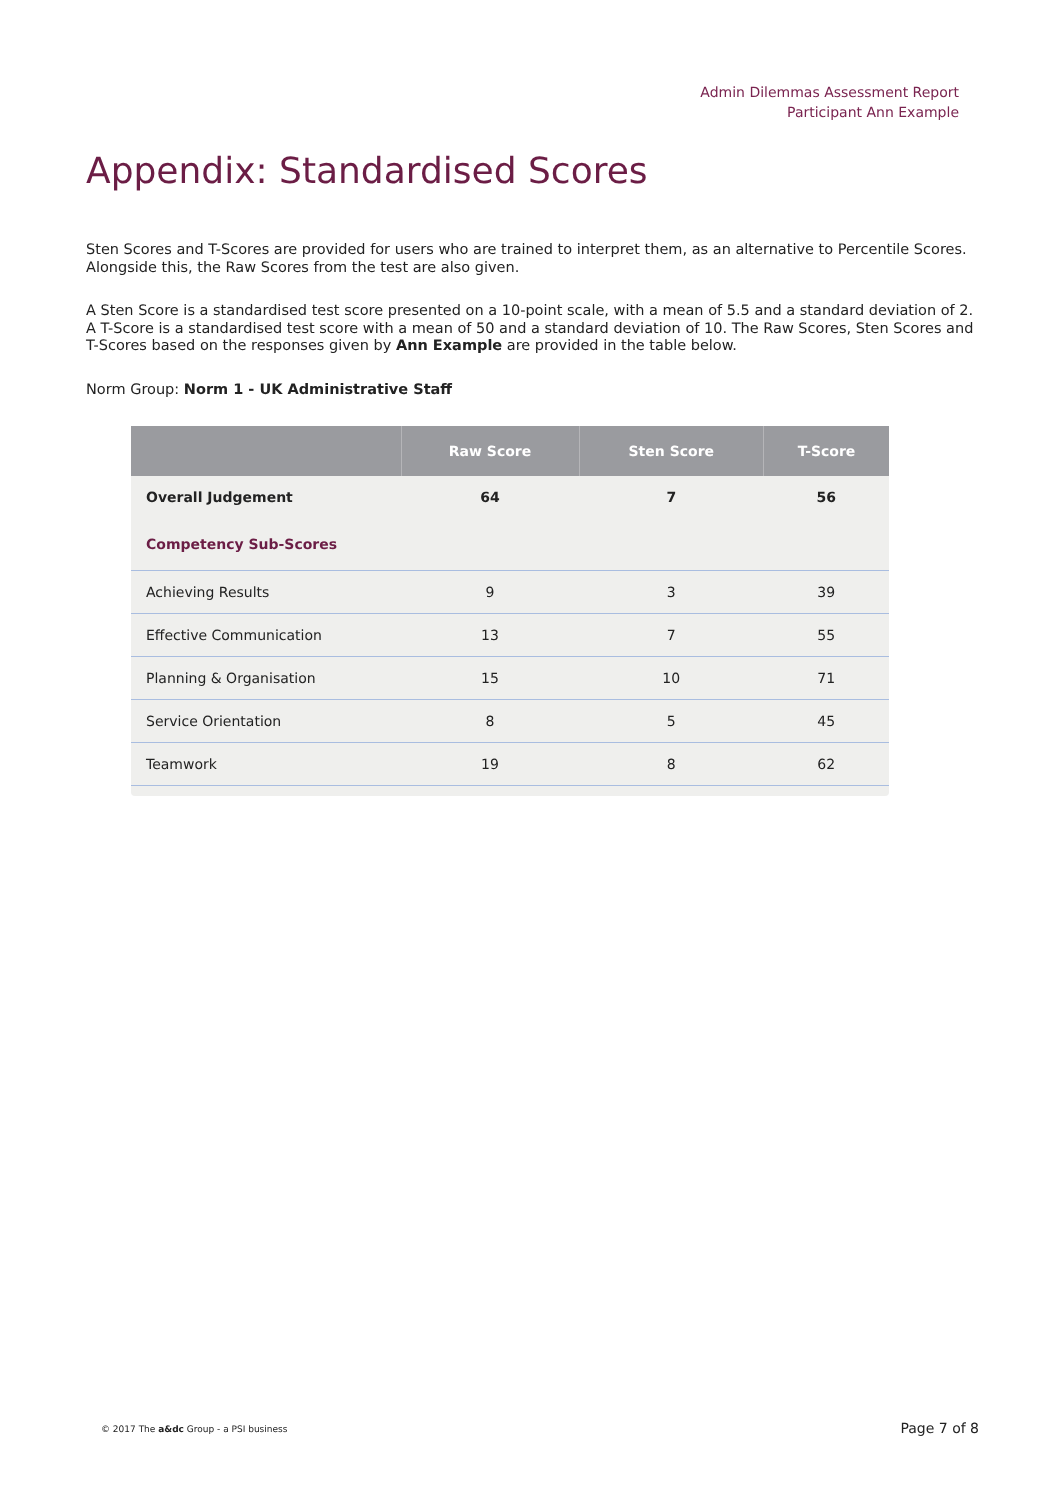Admin Dilemmas Assessment Report
Participant Ann Example
Appendix: Standardised Scores
Sten Scores and T-Scores are provided for users who are trained to interpret them, as an alternative to Percentile Scores. Alongside this, the Raw Scores from the test are also given.
A Sten Score is a standardised test score presented on a 10-point scale, with a mean of 5.5 and a standard deviation of 2. A T-Score is a standardised test score with a mean of 50 and a standard deviation of 10. The Raw Scores, Sten Scores and T-Scores based on the responses given by Ann Example are provided in the table below.
Norm Group: Norm 1 - UK Administrative Staff
| | Raw Score | Sten Score | T-Score |
| --- | --- | --- | --- |
| Overall Judgement | 64 | 7 | 56 |
| Competency Sub-Scores | | | |
| Achieving Results | 9 | 3 | 39 |
| Effective Communication | 13 | 7 | 55 |
| Planning & Organisation | 15 | 10 | 71 |
| Service Orientation | 8 | 5 | 45 |
| Teamwork | 19 | 8 | 62 |
© 2017 The a&dc Group - a PSI business
Page 7 of 8